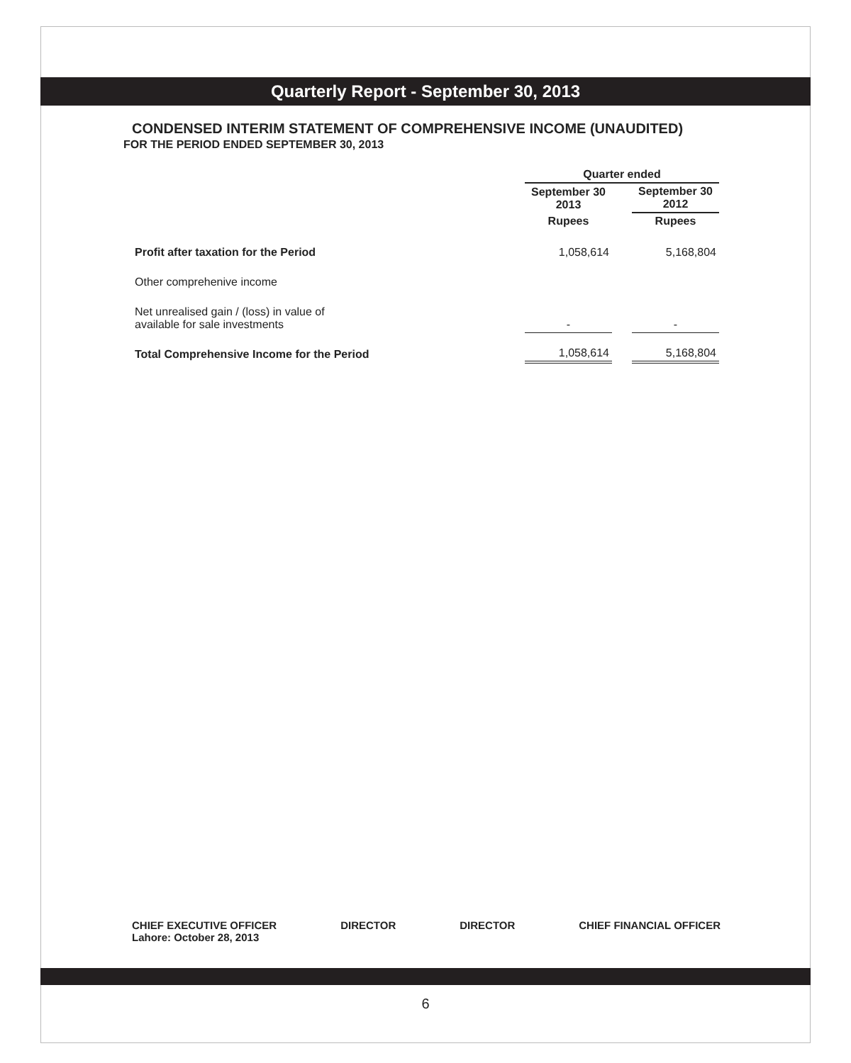Quarterly Report - September 30, 2013
CONDENSED INTERIM STATEMENT OF COMPREHENSIVE INCOME (UNAUDITED)
FOR THE PERIOD ENDED SEPTEMBER 30, 2013
| | Quarter ended | | |
| --- | --- | --- | --- |
| | September 30 2013 | | September 30 2012 |
| | Rupees | | Rupees |
| Profit after taxation for the Period | 1,058,614 | | 5,168,804 |
| Other comprehenive income | | | |
| Net unrealised gain / (loss) in value of available for sale investments | - | | - |
| Total Comprehensive Income for the Period | 1,058,614 | | 5,168,804 |
CHIEF EXECUTIVE OFFICER
Lahore: October 28, 2013
DIRECTOR DIRECTOR CHIEF FINANCIAL OFFICER
6